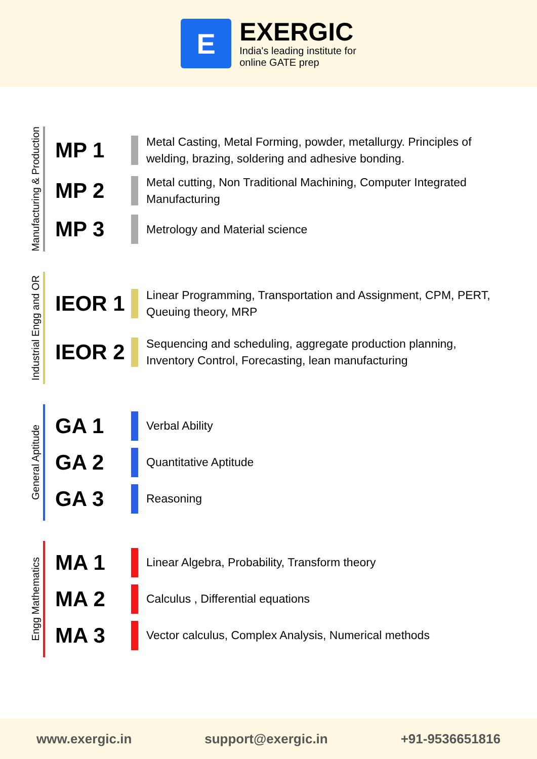E
EXERGIC
India's leading institute for
online GATE prep
Manufacturing & Production
MP 1
Metal Casting, Metal Forming, powder, metallurgy. Principles of welding, brazing, soldering and adhesive bonding.
MP 2
Metal cutting, Non Traditional Machining, Computer Integrated Manufacturing
MP 3
Metrology and Material science
Industrial Engg and OR
IEOR 1
Linear Programming, Transportation and Assignment, CPM, PERT, Queuing theory, MRP
IEOR 2
Sequencing and scheduling, aggregate production planning, Inventory Control, Forecasting, lean manufacturing
General Aptitude
GA 1
Verbal Ability
GA 2
Quantitative Aptitude
GA 3
Reasoning
Engg Mathematics
MA 1
Linear Algebra, Probability, Transform theory
MA 2
Calculus , Differential equations
MA 3
Vector calculus, Complex Analysis, Numerical methods
www.exergic.in support@exergic.in +91-9536651816